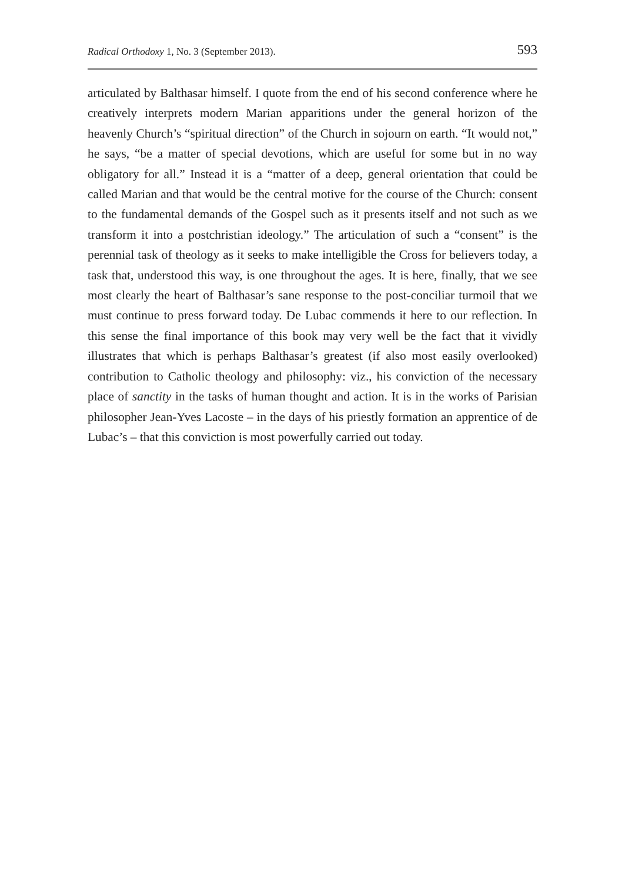Radical Orthodoxy 1, No. 3 (September 2013). 593
articulated by Balthasar himself. I quote from the end of his second conference where he creatively interprets modern Marian apparitions under the general horizon of the heavenly Church’s “spiritual direction” of the Church in sojourn on earth. “It would not,” he says, “be a matter of special devotions, which are useful for some but in no way obligatory for all.” Instead it is a “matter of a deep, general orientation that could be called Marian and that would be the central motive for the course of the Church: consent to the fundamental demands of the Gospel such as it presents itself and not such as we transform it into a postchristian ideology.” The articulation of such a “consent” is the perennial task of theology as it seeks to make intelligible the Cross for believers today, a task that, understood this way, is one throughout the ages. It is here, finally, that we see most clearly the heart of Balthasar’s sane response to the post-conciliar turmoil that we must continue to press forward today. De Lubac commends it here to our reflection. In this sense the final importance of this book may very well be the fact that it vividly illustrates that which is perhaps Balthasar’s greatest (if also most easily overlooked) contribution to Catholic theology and philosophy: viz., his conviction of the necessary place of sanctity in the tasks of human thought and action. It is in the works of Parisian philosopher Jean-Yves Lacoste – in the days of his priestly formation an apprentice of de Lubac’s – that this conviction is most powerfully carried out today.